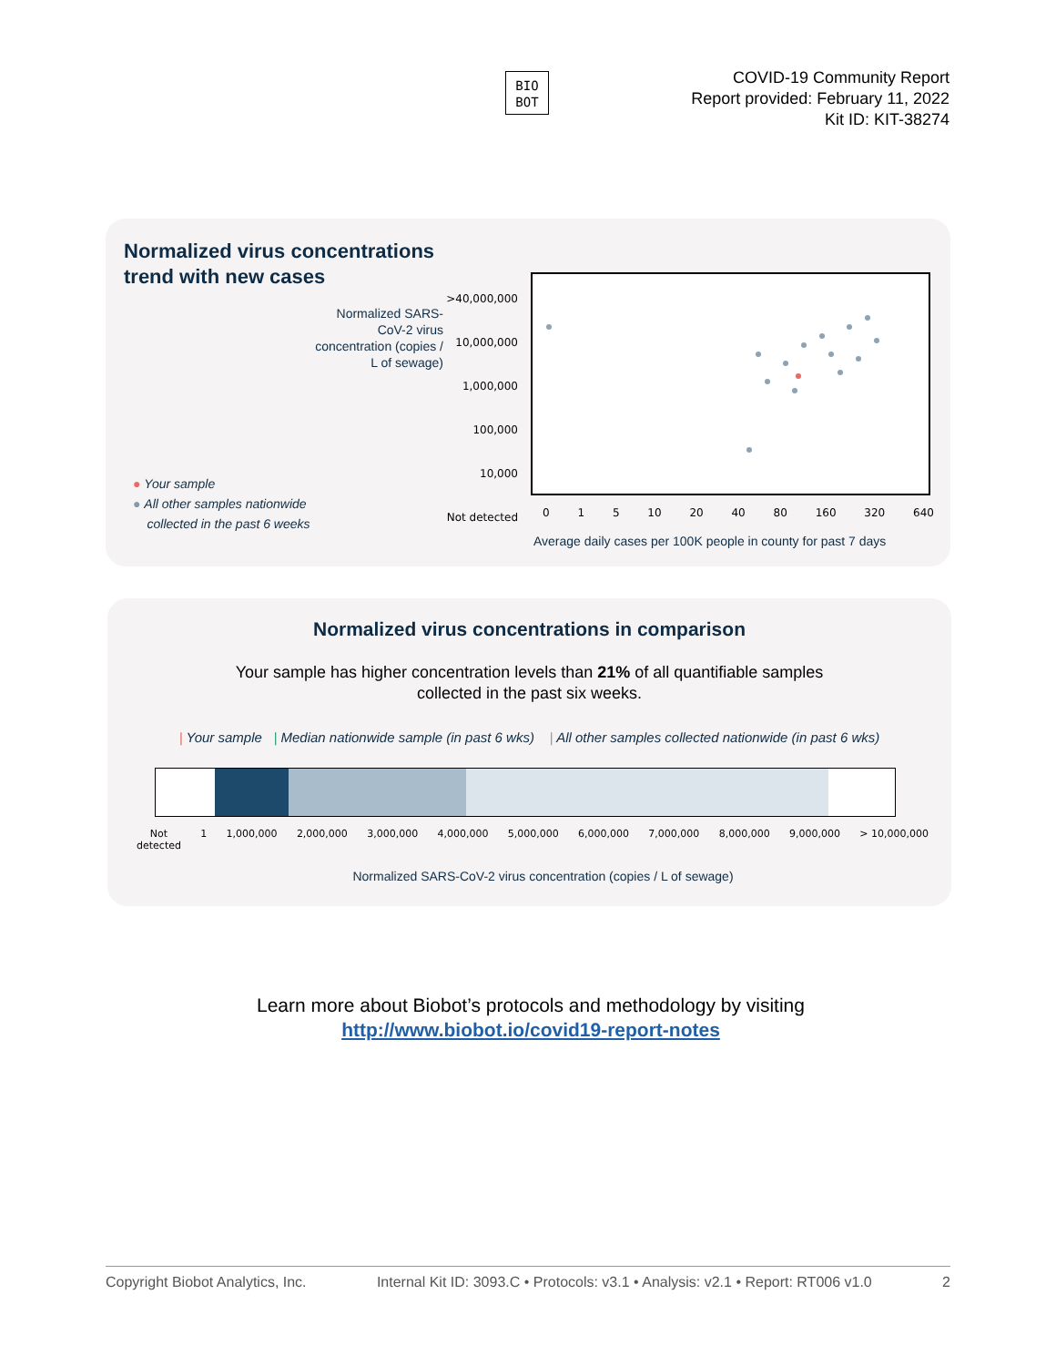BIO
BOT
COVID-19 Community Report
Report provided: February 11, 2022
Kit ID: KIT-38274
Normalized virus concentrations
trend with new cases
Normalized SARS-CoV-2 virus concentration (copies / L of sewage)
>40,000,000
10,000,000
1,000,000
100,000
10,000
Not detected
● Your sample
● All other samples nationwide
collected in the past 6 weeks
0 1 5 10 20 40 80 160 320 640
Average daily cases per 100K people in county for past 7 days
Normalized virus concentrations in comparison
Your sample has higher concentration levels than 21% of all quantifiable samples
collected in the past six weeks.
| Your sample | Median nationwide sample (in past 6 wks) | All other samples collected nationwide (in past 6 wks)
Not
detected 1 1,000,000 2,000,000 3,000,000 4,000,000 5,000,000 6,000,000 7,000,000 8,000,000 9,000,000 > 10,000,000
Normalized SARS-CoV-2 virus concentration (copies / L of sewage)
Learn more about Biobot’s protocols and methodology by visiting
http://www.biobot.io/covid19-report-notes
Copyright Biobot Analytics, Inc. Internal Kit ID: 3093.C • Protocols: v3.1 • Analysis: v2.1 • Report: RT006 v1.0 2